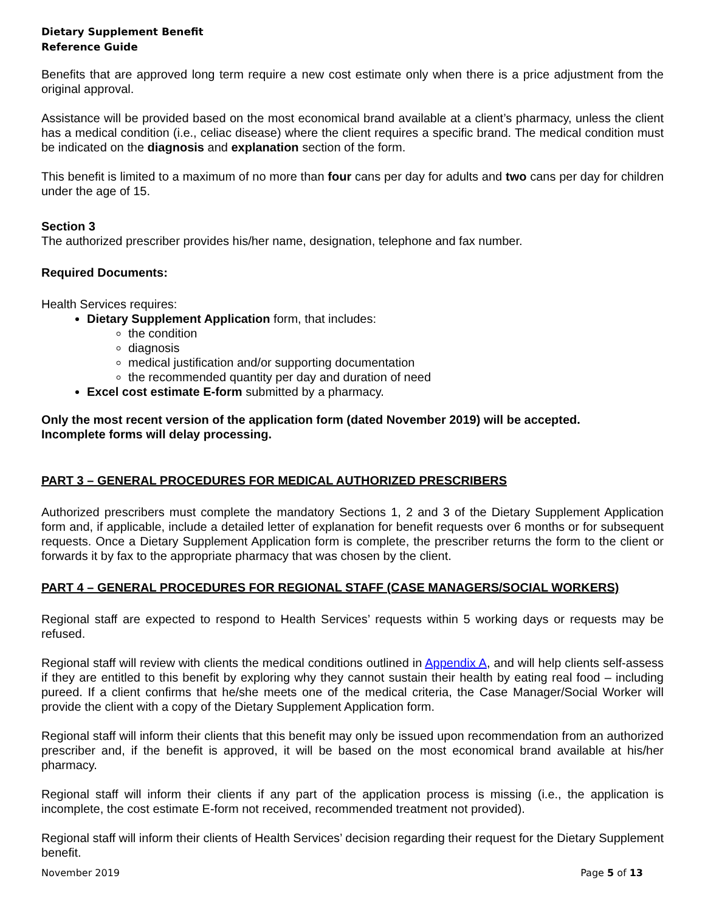Dietary Supplement Benefit
Reference Guide
Benefits that are approved long term require a new cost estimate only when there is a price adjustment from the original approval.
Assistance will be provided based on the most economical brand available at a client’s pharmacy, unless the client has a medical condition (i.e., celiac disease) where the client requires a specific brand. The medical condition must be indicated on the diagnosis and explanation section of the form.
This benefit is limited to a maximum of no more than four cans per day for adults and two cans per day for children under the age of 15.
Section 3
The authorized prescriber provides his/her name, designation, telephone and fax number.
Required Documents:
Health Services requires:
Dietary Supplement Application form, that includes:
the condition
diagnosis
medical justification and/or supporting documentation
the recommended quantity per day and duration of need
Excel cost estimate E-form submitted by a pharmacy.
Only the most recent version of the application form (dated November 2019) will be accepted.
Incomplete forms will delay processing.
PART 3 – GENERAL PROCEDURES FOR MEDICAL AUTHORIZED PRESCRIBERS
Authorized prescribers must complete the mandatory Sections 1, 2 and 3 of the Dietary Supplement Application form and, if applicable, include a detailed letter of explanation for benefit requests over 6 months or for subsequent requests. Once a Dietary Supplement Application form is complete, the prescriber returns the form to the client or forwards it by fax to the appropriate pharmacy that was chosen by the client.
PART 4 – GENERAL PROCEDURES FOR REGIONAL STAFF (CASE MANAGERS/SOCIAL WORKERS)
Regional staff are expected to respond to Health Services’ requests within 5 working days or requests may be refused.
Regional staff will review with clients the medical conditions outlined in Appendix A, and will help clients self-assess if they are entitled to this benefit by exploring why they cannot sustain their health by eating real food – including pureed. If a client confirms that he/she meets one of the medical criteria, the Case Manager/Social Worker will provide the client with a copy of the Dietary Supplement Application form.
Regional staff will inform their clients that this benefit may only be issued upon recommendation from an authorized prescriber and, if the benefit is approved, it will be based on the most economical brand available at his/her pharmacy.
Regional staff will inform their clients if any part of the application process is missing (i.e., the application is incomplete, the cost estimate E-form not received, recommended treatment not provided).
Regional staff will inform their clients of Health Services’ decision regarding their request for the Dietary Supplement benefit.
November 2019 Page 5 of 13